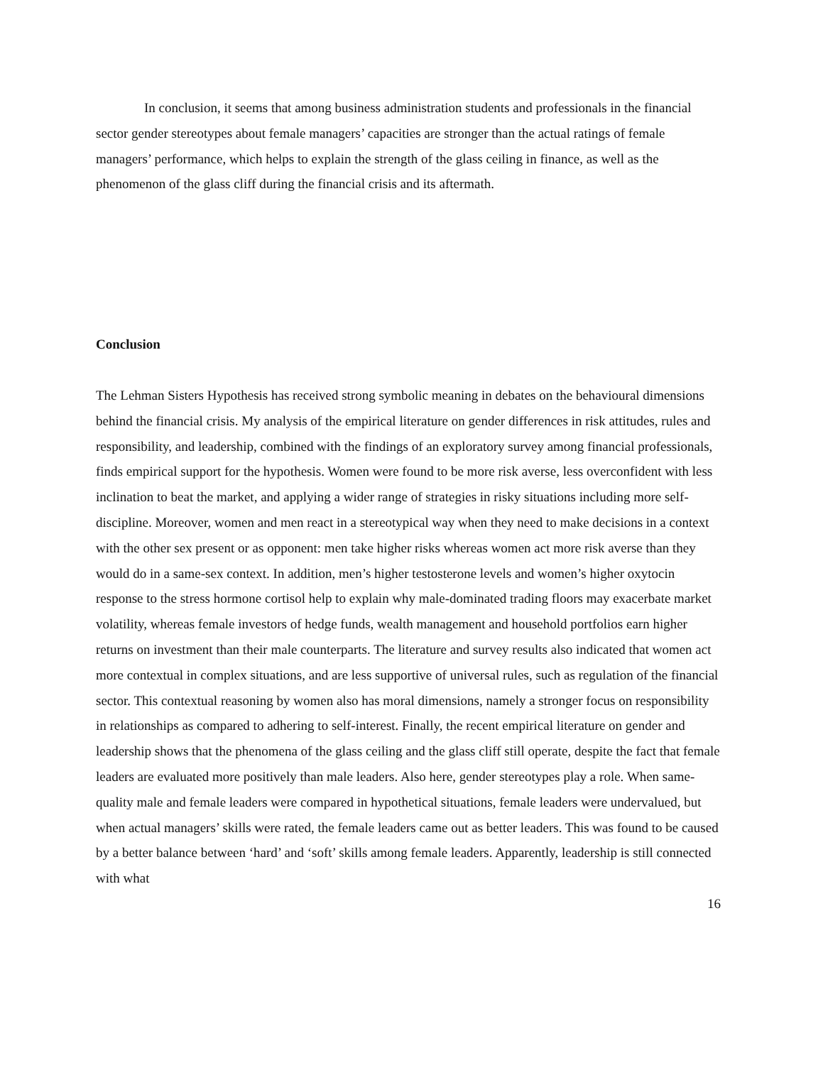In conclusion, it seems that among business administration students and professionals in the financial sector gender stereotypes about female managers’ capacities are stronger than the actual ratings of female managers’ performance, which helps to explain the strength of the glass ceiling in finance, as well as the phenomenon of the glass cliff during the financial crisis and its aftermath.
Conclusion
The Lehman Sisters Hypothesis has received strong symbolic meaning in debates on the behavioural dimensions behind the financial crisis. My analysis of the empirical literature on gender differences in risk attitudes, rules and responsibility, and leadership, combined with the findings of an exploratory survey among financial professionals, finds empirical support for the hypothesis. Women were found to be more risk averse, less overconfident with less inclination to beat the market, and applying a wider range of strategies in risky situations including more self-discipline. Moreover, women and men react in a stereotypical way when they need to make decisions in a context with the other sex present or as opponent: men take higher risks whereas women act more risk averse than they would do in a same-sex context. In addition, men’s higher testosterone levels and women’s higher oxytocin response to the stress hormone cortisol help to explain why male-dominated trading floors may exacerbate market volatility, whereas female investors of hedge funds, wealth management and household portfolios earn higher returns on investment than their male counterparts. The literature and survey results also indicated that women act more contextual in complex situations, and are less supportive of universal rules, such as regulation of the financial sector. This contextual reasoning by women also has moral dimensions, namely a stronger focus on responsibility in relationships as compared to adhering to self-interest. Finally, the recent empirical literature on gender and leadership shows that the phenomena of the glass ceiling and the glass cliff still operate, despite the fact that female leaders are evaluated more positively than male leaders. Also here, gender stereotypes play a role. When same-quality male and female leaders were compared in hypothetical situations, female leaders were undervalued, but when actual managers’ skills were rated, the female leaders came out as better leaders. This was found to be caused by a better balance between ‘hard’ and ‘soft’ skills among female leaders. Apparently, leadership is still connected with what
16